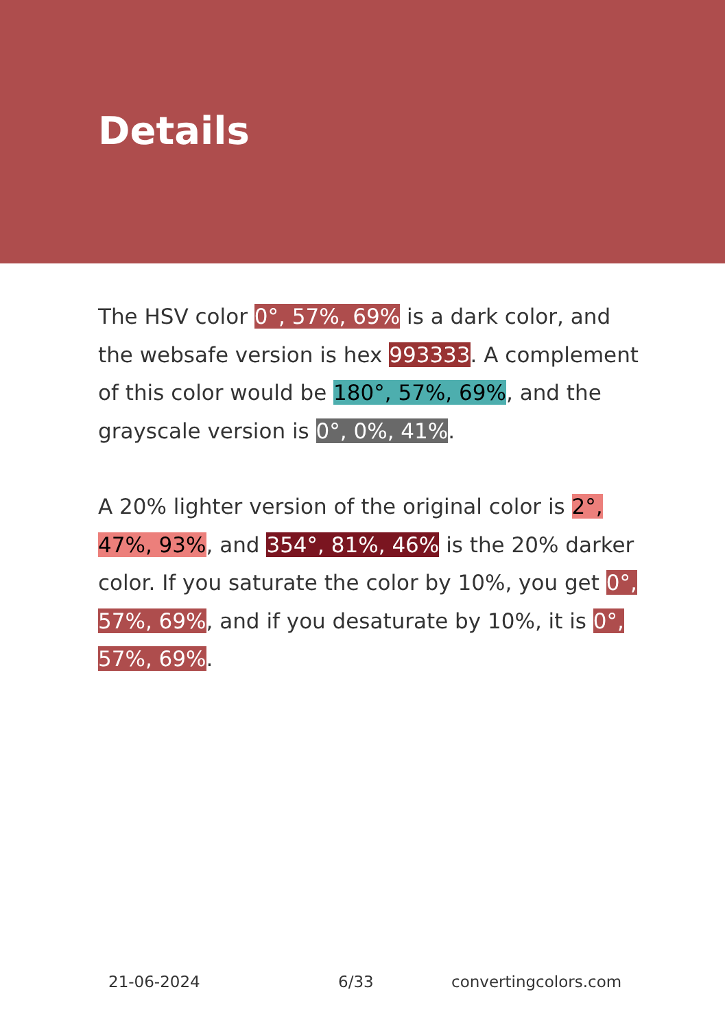Details
The HSV color 0°, 57%, 69% is a dark color, and the websafe version is hex 993333. A complement of this color would be 180°, 57%, 69%, and the grayscale version is 0°, 0%, 41%.
A 20% lighter version of the original color is 2°, 47%, 93%, and 354°, 81%, 46% is the 20% darker color. If you saturate the color by 10%, you get 0°, 57%, 69%, and if you desaturate by 10%, it is 0°, 57%, 69%.
21-06-2024 6/33 convertingcolors.com